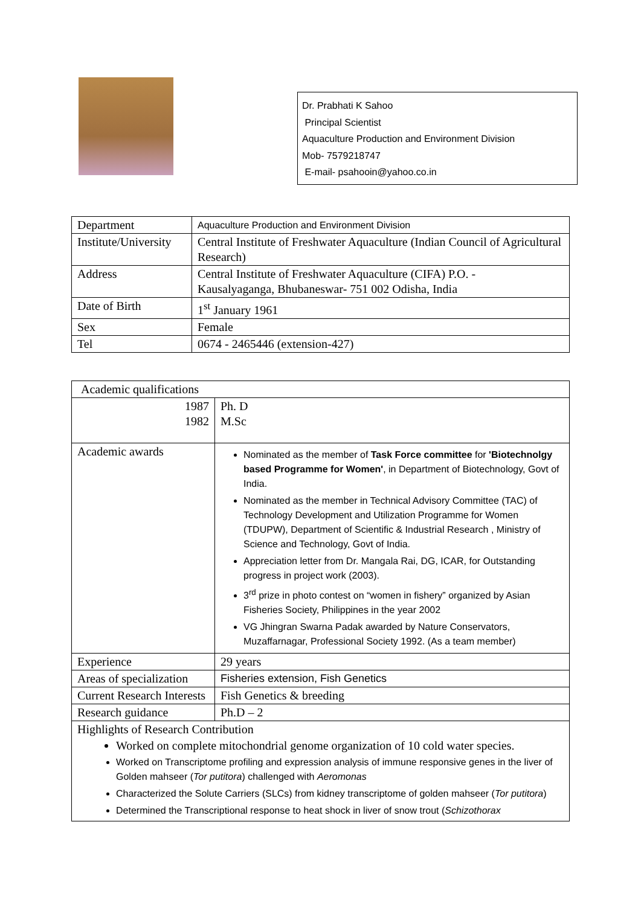Dr. Prabhati K Sahoo
Principal Scientist
Aquaculture Production and Environment Division
Mob- 7579218747
E-mail- psahooin@yahoo.co.in
| Department | Aquaculture Production and Environment Division |
| Institute/University | Central Institute of Freshwater Aquaculture (Indian Council of Agricultural Research) |
| Address | Central Institute of Freshwater Aquaculture (CIFA) P.O. - Kausalyaganga, Bhubaneswar- 751 002 Odisha, India |
| Date of Birth | 1<sup>st</sup> January 1961 |
| Sex | Female |
| Tel | 0674 - 2465446 (extension-427) |
| Academic qualifications | |
| 1987 1982 | Ph. D M.Sc |
| Academic awards | Nominated as the member of Task Force committee for 'Biotechnolgy based Programme for Women' , in Department of Biotechnology, Govt of India. Nominated as the member in Technical Advisory Committee (TAC) of Technology Development and Utilization Programme for Women (TDUPW), Department of Scientific & Industrial Research , Ministry of Science and Technology, Govt of India. Appreciation letter from Dr. Mangala Rai, DG, ICAR, for Outstanding progress in project work (2003). 3<sup>rd</sup> prize in photo contest on “women in fishery” organized by Asian Fisheries Society, Philippines in the year 2002 VG Jhingran Swarna Padak awarded by Nature Conservators, Muzaffarnagar, Professional Society 1992. (As a team member) |
| Experience | 29 years |
| Areas of specialization | Fisheries extension, Fish Genetics |
| Current Research Interests | Fish Genetics & breeding |
| Research guidance | Ph.D – 2 |
| Highlights of Research Contribution Worked on complete mitochondrial genome organization of 10 cold water species. Worked on Transcriptome profiling and expression analysis of immune responsive genes in the liver of Golden mahseer ( Tor putitora ) challenged with Aeromonas Characterized the Solute Carriers (SLCs) from kidney transcriptome of golden mahseer ( Tor putitora ) Determined the Transcriptional response to heat shock in liver of snow trout ( Schizothorax | |